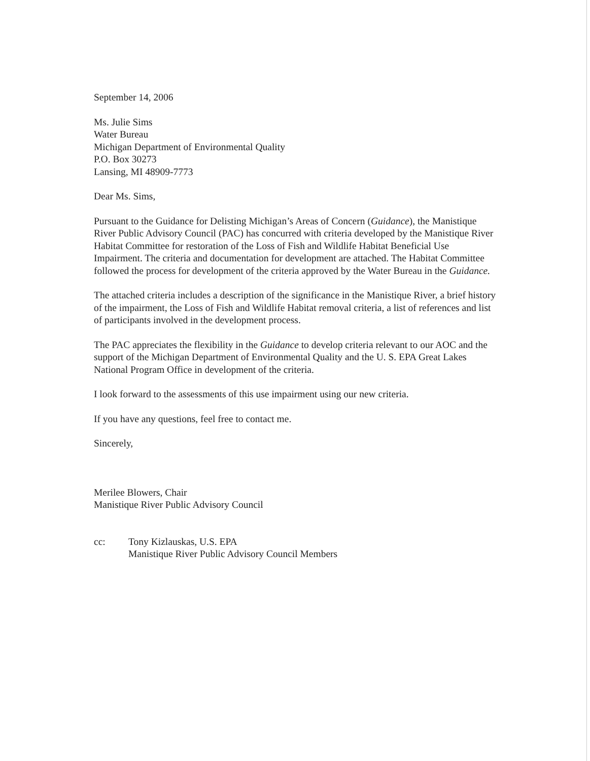September 14, 2006
Ms. Julie Sims
Water Bureau
Michigan Department of Environmental Quality
P.O. Box 30273
Lansing, MI 48909-7773
Dear Ms. Sims,
Pursuant to the Guidance for Delisting Michigan’s Areas of Concern (Guidance), the Manistique River Public Advisory Council (PAC) has concurred with criteria developed by the Manistique River Habitat Committee for restoration of the Loss of Fish and Wildlife Habitat Beneficial Use Impairment. The criteria and documentation for development are attached. The Habitat Committee followed the process for development of the criteria approved by the Water Bureau in the Guidance.
The attached criteria includes a description of the significance in the Manistique River, a brief history of the impairment, the Loss of Fish and Wildlife Habitat removal criteria, a list of references and list of participants involved in the development process.
The PAC appreciates the flexibility in the Guidance to develop criteria relevant to our AOC and the support of the Michigan Department of Environmental Quality and the U. S. EPA Great Lakes National Program Office in development of the criteria.
I look forward to the assessments of this use impairment using our new criteria.
If you have any questions, feel free to contact me.
Sincerely,
Merilee Blowers, Chair
Manistique River Public Advisory Council
cc: Tony Kizlauskas, U.S. EPA
Manistique River Public Advisory Council Members